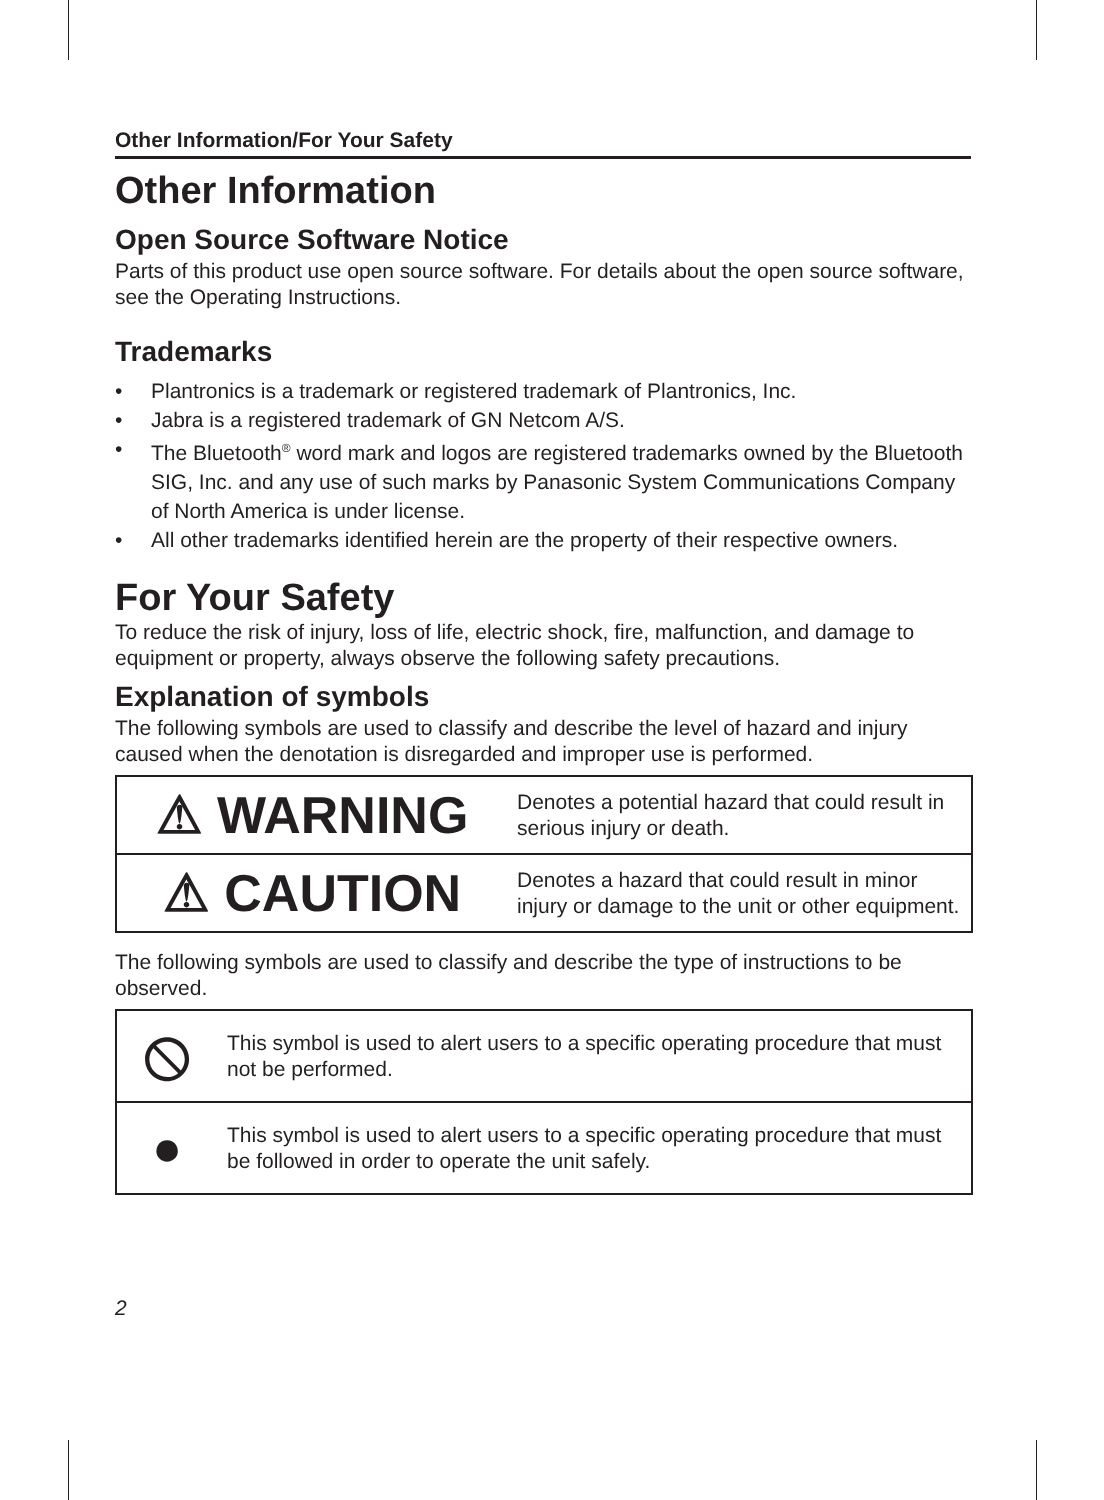Other Information/For Your Safety
Other Information
Open Source Software Notice
Parts of this product use open source software. For details about the open source software, see the Operating Instructions.
Trademarks
• Plantronics is a trademark or registered trademark of Plantronics, Inc.
• Jabra is a registered trademark of GN Netcom A/S.
• The Bluetooth<sup>®</sup> word mark and logos are registered trademarks owned by the Bluetooth SIG, Inc. and any use of such marks by Panasonic System Communications Company of North America is under license.
• All other trademarks identified herein are the property of their respective owners.
For Your Safety
To reduce the risk of injury, loss of life, electric shock, fire, malfunction, and damage to equipment or property, always observe the following safety precautions.
Explanation of symbols
The following symbols are used to classify and describe the level of hazard and injury caused when the denotation is disregarded and improper use is performed.
| ⚠ WARNING | Denotes a potential hazard that could result in serious injury or death. |
| ⚠ CAUTION | Denotes a hazard that could result in minor injury or damage to the unit or other equipment. |
The following symbols are used to classify and describe the type of instructions to be observed.
| ⦸ | This symbol is used to alert users to a specific operating procedure that must not be performed. |
| ● | This symbol is used to alert users to a specific operating procedure that must be followed in order to operate the unit safely. |
2